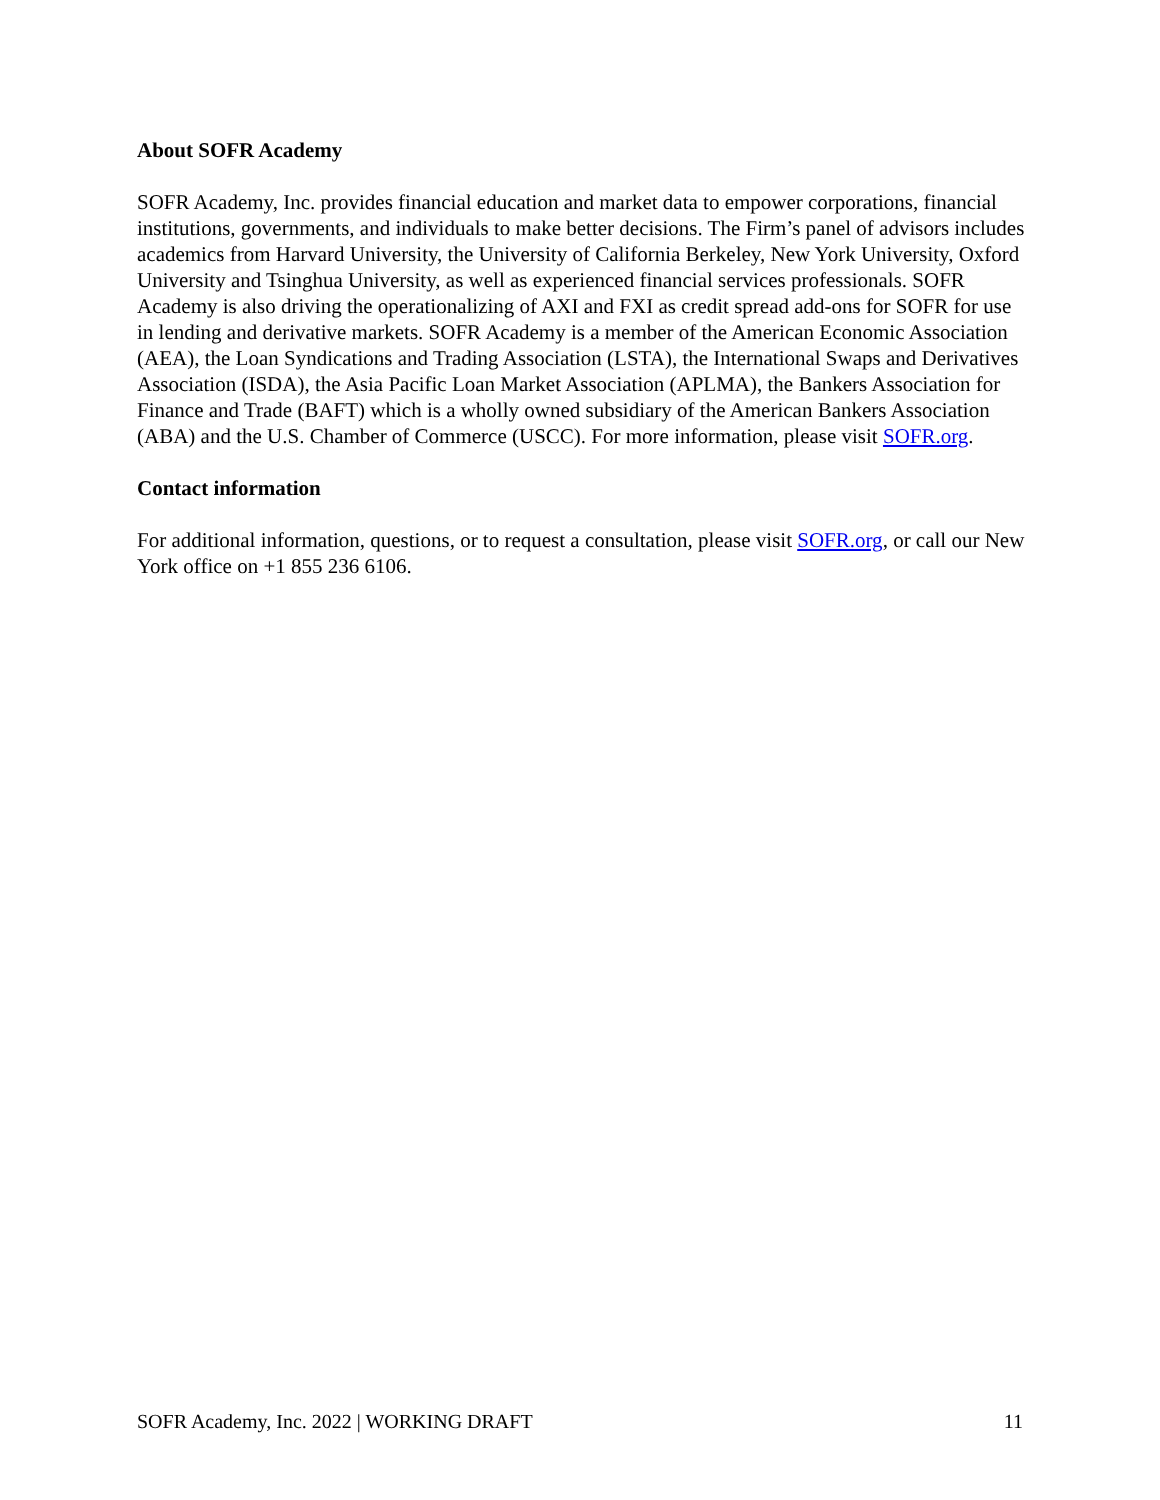About SOFR Academy
SOFR Academy, Inc. provides financial education and market data to empower corporations, financial institutions, governments, and individuals to make better decisions. The Firm’s panel of advisors includes academics from Harvard University, the University of California Berkeley, New York University, Oxford University and Tsinghua University, as well as experienced financial services professionals. SOFR Academy is also driving the operationalizing of AXI and FXI as credit spread add-ons for SOFR for use in lending and derivative markets. SOFR Academy is a member of the American Economic Association (AEA), the Loan Syndications and Trading Association (LSTA), the International Swaps and Derivatives Association (ISDA), the Asia Pacific Loan Market Association (APLMA), the Bankers Association for Finance and Trade (BAFT) which is a wholly owned subsidiary of the American Bankers Association (ABA) and the U.S. Chamber of Commerce (USCC). For more information, please visit SOFR.org.
Contact information
For additional information, questions, or to request a consultation, please visit SOFR.org, or call our New York office on +1 855 236 6106.
SOFR Academy, Inc. 2022 | WORKING DRAFT 11